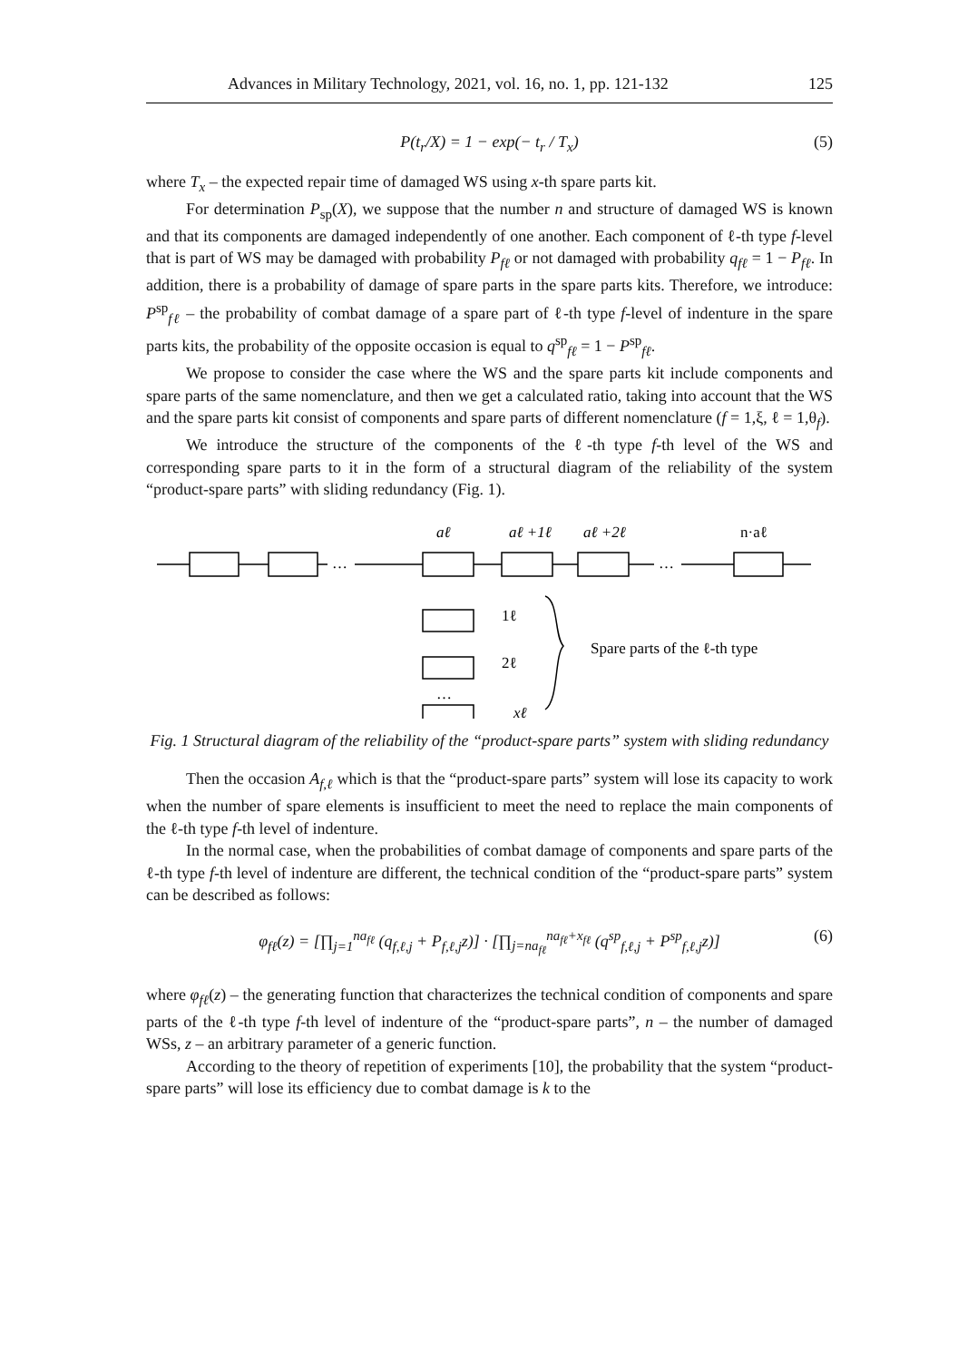Advances in Military Technology, 2021, vol. 16, no. 1, pp. 121-132 125
P(t<sub>r</sub>/X) = 1 − exp(− t<sub>r</sub> / T<sub>x</sub>) (5)
where T<sub>x</sub> – the expected repair time of damaged WS using x-th spare parts kit.
For determination P<sub>sp</sub>(X), we suppose that the number n and structure of damaged WS is known and that its components are damaged independently of one another. Each component of ℓ-th type f-level that is part of WS may be damaged with probability P<sub>fℓ</sub> or not damaged with probability q<sub>fℓ</sub> = 1 − P<sub>fℓ</sub>. In addition, there is a probability of damage of spare parts in the spare parts kits. Therefore, we introduce: P<sup>sp</sup><sub>fℓ</sub> – the probability of combat damage of a spare part of ℓ-th type f-level of indenture in the spare parts kits, the probability of the opposite occasion is equal to q<sup>sp</sup><sub>fℓ</sub> = 1 − P<sup>sp</sup><sub>fℓ</sub>.
We propose to consider the case where the WS and the spare parts kit include components and spare parts of the same nomenclature, and then we get a calculated ratio, taking into account that the WS and the spare parts kit consist of components and spare parts of different nomenclature (f = 1,ξ, ℓ = 1,θ<sub>f</sub>).
We introduce the structure of the components of the ℓ-th type f-th level of the WS and corresponding spare parts to it in the form of a structural diagram of the reliability of the system “product-spare parts” with sliding redundancy (Fig. 1).
…
…
aℓ
aℓ +1ℓ
aℓ +2ℓ
n·aℓ
1ℓ
2ℓ
…
xℓ
Spare parts of the ℓ-th type
Fig. 1 Structural diagram of the reliability of the “product-spare parts” system with sliding redundancy
Then the occasion A<sub>f,ℓ</sub> which is that the “product-spare parts” system will lose its capacity to work when the number of spare elements is insufficient to meet the need to replace the main components of the ℓ-th type f-th level of indenture.
In the normal case, when the probabilities of combat damage of components and spare parts of the ℓ-th type f-th level of indenture are different, the technical condition of the “product-spare parts” system can be described as follows:
φ<sub>fℓ</sub>(z) = [∏<sub>j=1</sub><sup>na<sub>fℓ</sub></sup> (q<sub>f,ℓ,j</sub> + P<sub>f,ℓ,j</sub>z)] · [∏<sub>j=na<sub>fℓ</sub></sub><sup>na<sub>fℓ</sub>+x<sub>fℓ</sub></sup> (q<sup>sp</sup><sub>f,ℓ,j</sub> + P<sup>sp</sup><sub>f,ℓ,j</sub>z)] (6)
where φ<sub>fℓ</sub>(z) – the generating function that characterizes the technical condition of components and spare parts of the ℓ-th type f-th level of indenture of the “product-spare parts”, n – the number of damaged WSs, z – an arbitrary parameter of a generic function.
According to the theory of repetition of experiments [10], the probability that the system “product-spare parts” will lose its efficiency due to combat damage is k to the